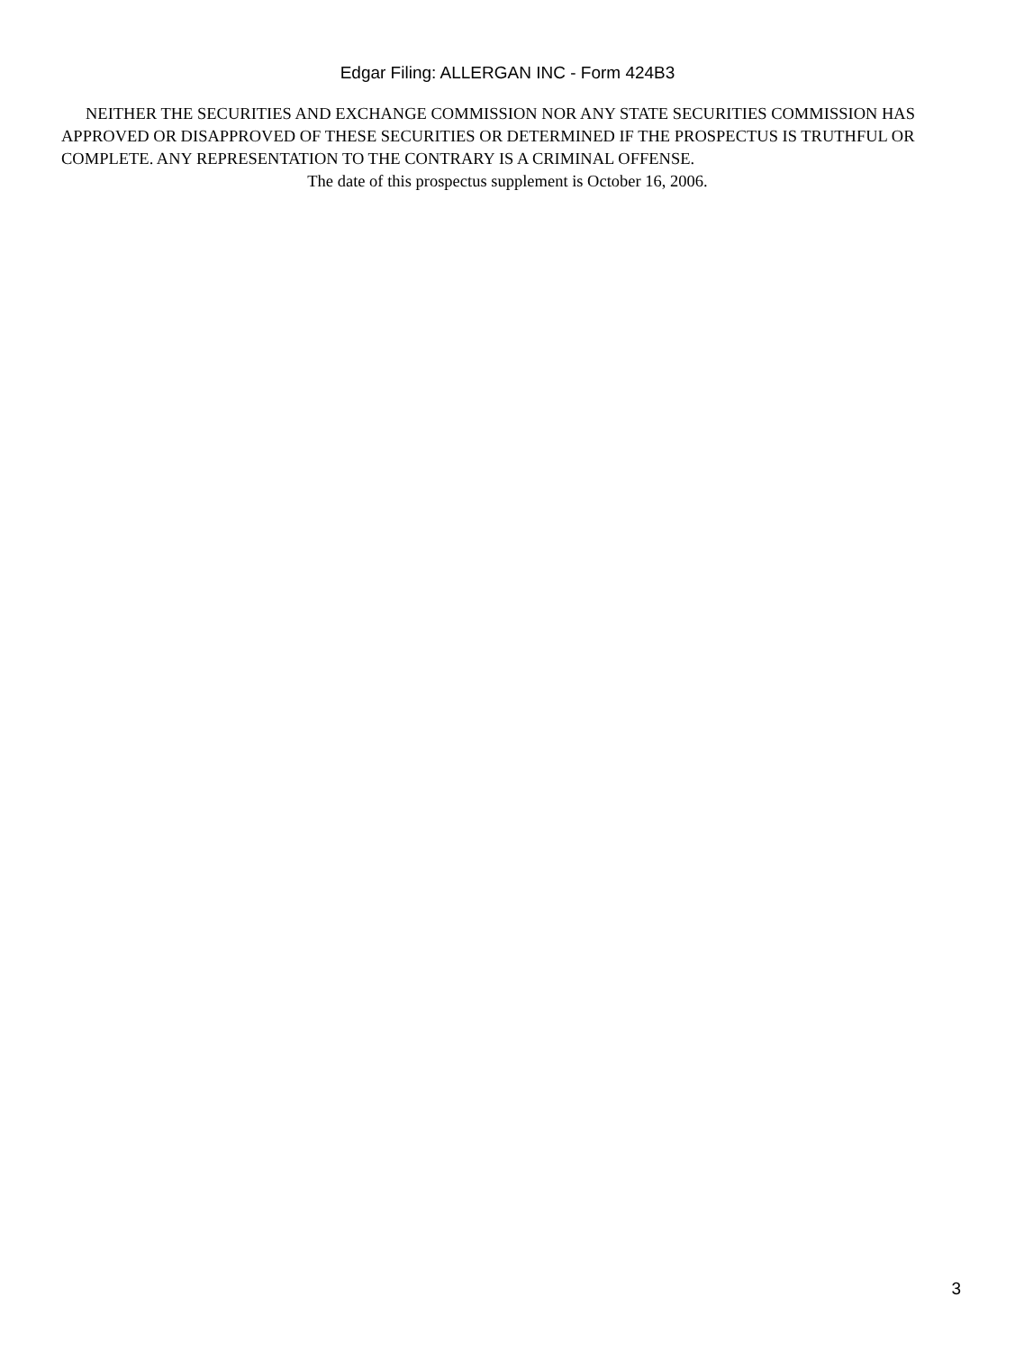Edgar Filing: ALLERGAN INC - Form 424B3
NEITHER THE SECURITIES AND EXCHANGE COMMISSION NOR ANY STATE SECURITIES COMMISSION HAS APPROVED OR DISAPPROVED OF THESE SECURITIES OR DETERMINED IF THE PROSPECTUS IS TRUTHFUL OR COMPLETE. ANY REPRESENTATION TO THE CONTRARY IS A CRIMINAL OFFENSE.
The date of this prospectus supplement is October 16, 2006.
3